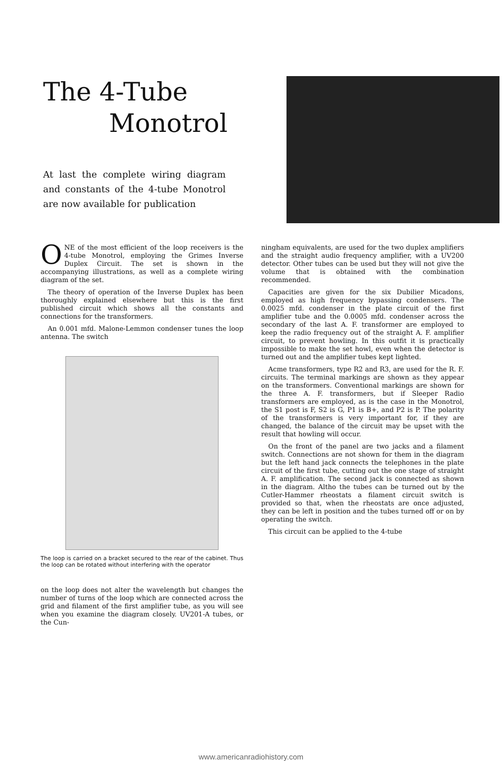The 4-Tube
Monotrol
At last the complete wiring diagram and constants of the 4-tube Monotrol are now available for publication
ONE of the most efficient of the loop receivers is the 4-tube Monotrol, employing the Grimes Inverse Duplex Circuit. The set is shown in the accompanying illustrations, as well as a complete wiring diagram of the set.
The theory of operation of the Inverse Duplex has been thoroughly explained elsewhere but this is the first published circuit which shows all the constants and connections for the transformers.
An 0.001 mfd. Malone-Lemmon condenser tunes the loop antenna. The switch
The loop is carried on a bracket secured to the rear of the cabinet. Thus the loop can be rotated without interfering with the operator
on the loop does not alter the wavelength but changes the number of turns of the loop which are connected across the grid and filament of the first amplifier tube, as you will see when you examine the diagram closely. UV201-A tubes, or the Cun-
ningham equivalents, are used for the two duplex amplifiers and the straight audio frequency amplifier, with a UV200 detector. Other tubes can be used but they will not give the volume that is obtained with the combination recommended.
Capacities are given for the six Dubilier Micadons, employed as high frequency bypassing condensers. The 0.0025 mfd. condenser in the plate circuit of the first amplifier tube and the 0.0005 mfd. condenser across the secondary of the last A. F. transformer are employed to keep the radio frequency out of the straight A. F. amplifier circuit, to prevent howling. In this outfit it is practically impossible to make the set howl, even when the detector is turned out and the amplifier tubes kept lighted.
Acme transformers, type R2 and R3, are used for the R. F. circuits. The terminal markings are shown as they appear on the transformers. Conventional markings are shown for the three A. F. transformers, but if Sleeper Radio transformers are employed, as is the case in the Monotrol, the S1 post is F, S2 is G, P1 is B+, and P2 is P. The polarity of the transformers is very important for, if they are changed, the balance of the circuit may be upset with the result that howling will occur.
On the front of the panel are two jacks and a filament switch. Connections are not shown for them in the diagram but the left hand jack connects the telephones in the plate circuit of the first tube, cutting out the one stage of straight A. F. amplification. The second jack is connected as shown in the diagram. Altho the tubes can be turned out by the Cutler-Hammer rheostats a filament circuit switch is provided so that, when the rheostats are once adjusted, they can be left in position and the tubes turned off or on by operating the switch.
This circuit can be applied to the 4-tube
www.americanradiohistory.com